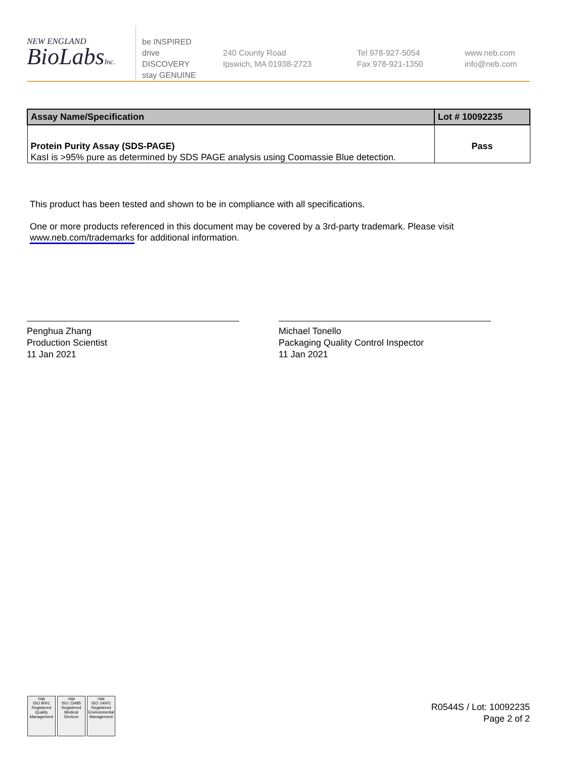NEW ENGLAND
BioLabsInc.
be INSPIRED
drive DISCOVERY
stay GENUINE
240 County Road
Ipswich, MA 01938-2723
Tel 978-927-5054
Fax 978-921-1350
www.neb.com
info@neb.com
| Assay Name/Specification | Lot # 10092235 |
| --- | --- |
| Protein Purity Assay (SDS-PAGE) KasI is >95% pure as determined by SDS PAGE analysis using Coomassie Blue detection. | Pass |
This product has been tested and shown to be in compliance with all specifications.
One or more products referenced in this document may be covered by a 3rd-party trademark. Please visit
www.neb.com/trademarks for additional information.
Penghua Zhang
Production Scientist
11 Jan 2021
Michael Tonello
Packaging Quality Control Inspector
11 Jan 2021
nqa
ISO 9001 Registered Quality Management
nqa
ISO 13485 Registered Medical Devices
nqa
ISO 14001 Registered Environmental Management
R0544S / Lot: 10092235
Page 2 of 2